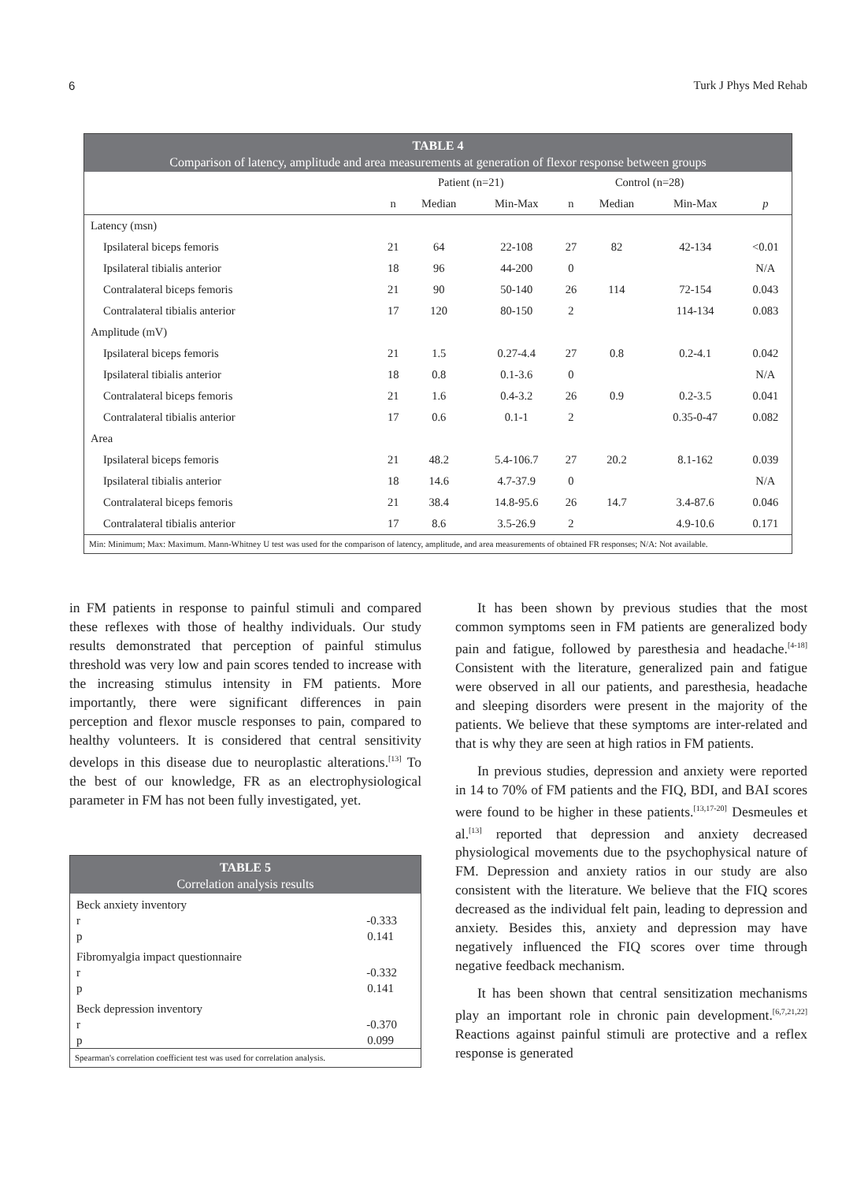6 Turk J Phys Med Rehab
TABLE 4
Comparison of latency, amplitude and area measurements at generation of flexor response between groups
| | Patient (n=21) | | | Control (n=28) | | | |
| --- | --- | --- | --- | --- | --- | --- | --- |
| | n | Median | Min-Max | n | Median | Min-Max | p |
| Latency (msn) | | | | | | | |
| Ipsilateral biceps femoris | 21 | 64 | 22-108 | 27 | 82 | 42-134 | <0.01 |
| Ipsilateral tibialis anterior | 18 | 96 | 44-200 | 0 | | | N/A |
| Contralateral biceps femoris | 21 | 90 | 50-140 | 26 | 114 | 72-154 | 0.043 |
| Contralateral tibialis anterior | 17 | 120 | 80-150 | 2 | | 114-134 | 0.083 |
| Amplitude (mV) | | | | | | | |
| Ipsilateral biceps femoris | 21 | 1.5 | 0.27-4.4 | 27 | 0.8 | 0.2-4.1 | 0.042 |
| Ipsilateral tibialis anterior | 18 | 0.8 | 0.1-3.6 | 0 | | | N/A |
| Contralateral biceps femoris | 21 | 1.6 | 0.4-3.2 | 26 | 0.9 | 0.2-3.5 | 0.041 |
| Contralateral tibialis anterior | 17 | 0.6 | 0.1-1 | 2 | | 0.35-0-47 | 0.082 |
| Area | | | | | | | |
| Ipsilateral biceps femoris | 21 | 48.2 | 5.4-106.7 | 27 | 20.2 | 8.1-162 | 0.039 |
| Ipsilateral tibialis anterior | 18 | 14.6 | 4.7-37.9 | 0 | | | N/A |
| Contralateral biceps femoris | 21 | 38.4 | 14.8-95.6 | 26 | 14.7 | 3.4-87.6 | 0.046 |
| Contralateral tibialis anterior | 17 | 8.6 | 3.5-26.9 | 2 | | 4.9-10.6 | 0.171 |
Min: Minimum; Max: Maximum. Mann-Whitney U test was used for the comparison of latency, amplitude, and area measurements of obtained FR responses; N/A: Not available.
in FM patients in response to painful stimuli and compared these reflexes with those of healthy individuals. Our study results demonstrated that perception of painful stimulus threshold was very low and pain scores tended to increase with the increasing stimulus intensity in FM patients. More importantly, there were significant differences in pain perception and flexor muscle responses to pain, compared to healthy volunteers. It is considered that central sensitivity develops in this disease due to neuroplastic alterations.<sup>[13]</sup> To the best of our knowledge, FR as an electrophysiological parameter in FM has not been fully investigated, yet.
TABLE 5
Correlation analysis results
| Beck anxiety inventory | |
| r | -0.333 |
| p | 0.141 |
| Fibromyalgia impact questionnaire | |
| r | -0.332 |
| p | 0.141 |
| Beck depression inventory | |
| r | -0.370 |
| p | 0.099 |
Spearman's correlation coefficient test was used for correlation analysis.
It has been shown by previous studies that the most common symptoms seen in FM patients are generalized body pain and fatigue, followed by paresthesia and headache.<sup>[4-18]</sup> Consistent with the literature, generalized pain and fatigue were observed in all our patients, and paresthesia, headache and sleeping disorders were present in the majority of the patients. We believe that these symptoms are inter-related and that is why they are seen at high ratios in FM patients.
In previous studies, depression and anxiety were reported in 14 to 70% of FM patients and the FIQ, BDI, and BAI scores were found to be higher in these patients.<sup>[13,17-20]</sup> Desmeules et al.<sup>[13]</sup> reported that depression and anxiety decreased physiological movements due to the psychophysical nature of FM. Depression and anxiety ratios in our study are also consistent with the literature. We believe that the FIQ scores decreased as the individual felt pain, leading to depression and anxiety. Besides this, anxiety and depression may have negatively influenced the FIQ scores over time through negative feedback mechanism.
It has been shown that central sensitization mechanisms play an important role in chronic pain development.<sup>[6,7,21,22]</sup> Reactions against painful stimuli are protective and a reflex response is generated